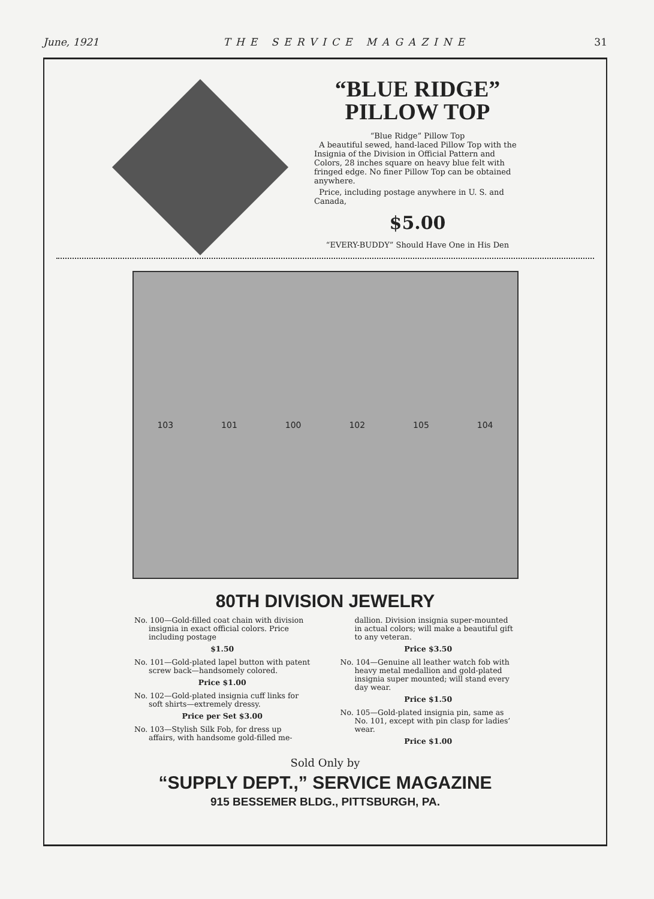June, 1921 THE SERVICE MAGAZINE 31
“BLUE RIDGE”
PILLOW TOP
“Blue Ridge” Pillow Top
A beautiful sewed, hand-laced Pillow Top with the Insignia of the Division in Official Pattern and Colors, 28 inches square on heavy blue felt with fringed edge. No finer Pillow Top can be obtained anywhere.
Price, including postage anywhere in U. S. and Canada,
$5.00
“EVERY-BUDDY” Should Have One in His Den
103 101 100 102 105 104
80TH DIVISION JEWELRY
No. 100—Gold-filled coat chain with division insignia in exact official colors. Price including postage
$1.50
No. 101—Gold-plated lapel button with patent screw back—handsomely colored.
Price $1.00
No. 102—Gold-plated insignia cuff links for soft shirts—extremely dressy.
Price per Set $3.00
No. 103—Stylish Silk Fob, for dress up affairs, with handsome gold-filled me-
dallion. Division insignia super-mounted in actual colors; will make a beautiful gift to any veteran.
Price $3.50
No. 104—Genuine all leather watch fob with heavy metal medallion and gold-plated insignia super mounted; will stand every day wear.
Price $1.50
No. 105—Gold-plated insignia pin, same as No. 101, except with pin clasp for ladies’ wear.
Price $1.00
Sold Only by
“SUPPLY DEPT.,” SERVICE MAGAZINE
915 BESSEMER BLDG., PITTSBURGH, PA.